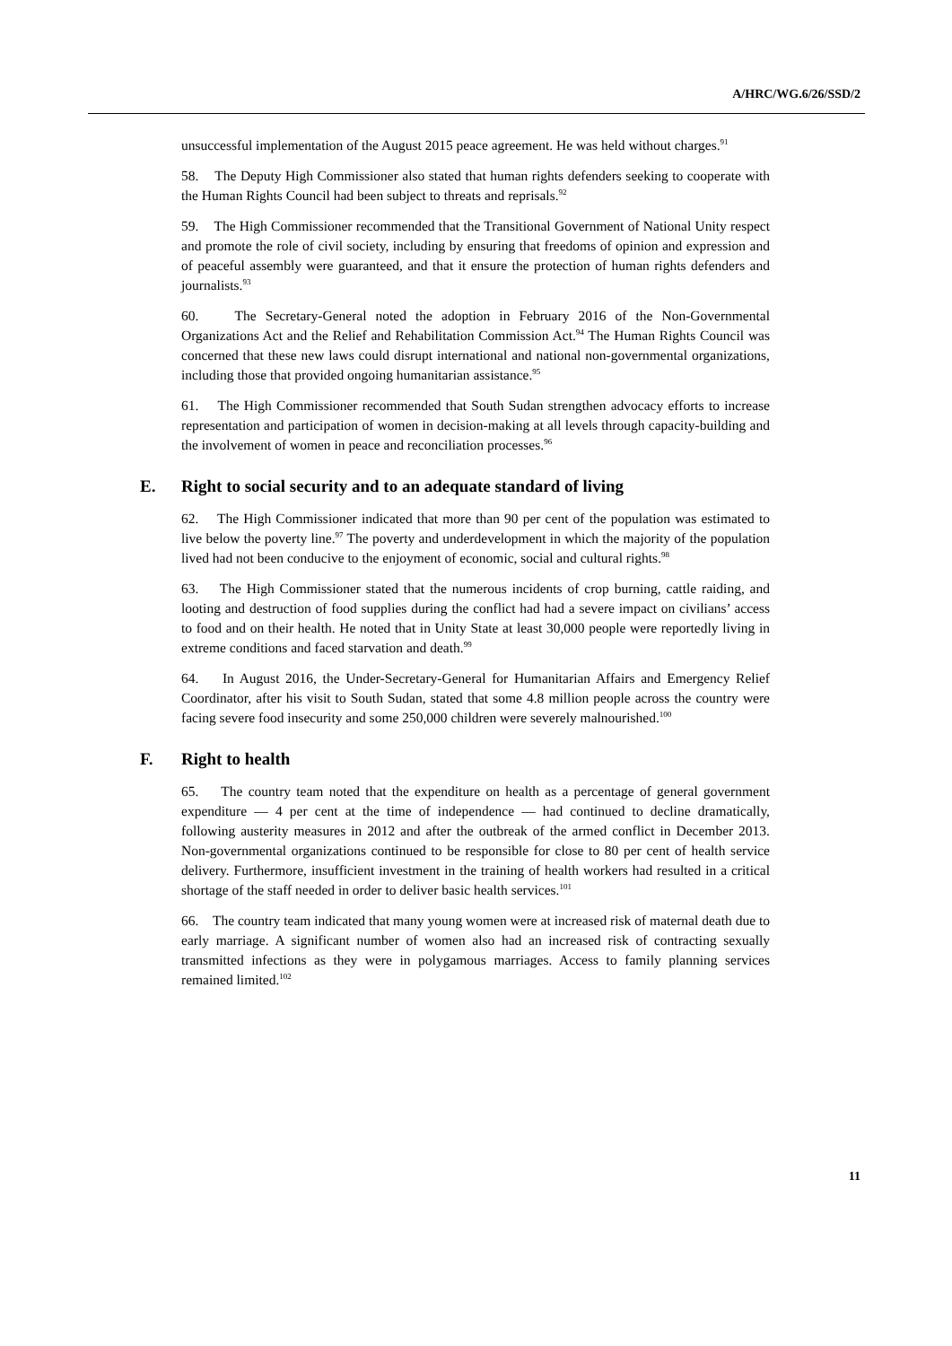A/HRC/WG.6/26/SSD/2
unsuccessful implementation of the August 2015 peace agreement. He was held without charges.<sup>91</sup>
58. The Deputy High Commissioner also stated that human rights defenders seeking to cooperate with the Human Rights Council had been subject to threats and reprisals.<sup>92</sup>
59. The High Commissioner recommended that the Transitional Government of National Unity respect and promote the role of civil society, including by ensuring that freedoms of opinion and expression and of peaceful assembly were guaranteed, and that it ensure the protection of human rights defenders and journalists.<sup>93</sup>
60. The Secretary-General noted the adoption in February 2016 of the Non-Governmental Organizations Act and the Relief and Rehabilitation Commission Act.<sup>94</sup> The Human Rights Council was concerned that these new laws could disrupt international and national non-governmental organizations, including those that provided ongoing humanitarian assistance.<sup>95</sup>
61. The High Commissioner recommended that South Sudan strengthen advocacy efforts to increase representation and participation of women in decision-making at all levels through capacity-building and the involvement of women in peace and reconciliation processes.<sup>96</sup>
E. Right to social security and to an adequate standard of living
62. The High Commissioner indicated that more than 90 per cent of the population was estimated to live below the poverty line.<sup>97</sup> The poverty and underdevelopment in which the majority of the population lived had not been conducive to the enjoyment of economic, social and cultural rights.<sup>98</sup>
63. The High Commissioner stated that the numerous incidents of crop burning, cattle raiding, and looting and destruction of food supplies during the conflict had had a severe impact on civilians’ access to food and on their health. He noted that in Unity State at least 30,000 people were reportedly living in extreme conditions and faced starvation and death.<sup>99</sup>
64. In August 2016, the Under-Secretary-General for Humanitarian Affairs and Emergency Relief Coordinator, after his visit to South Sudan, stated that some 4.8 million people across the country were facing severe food insecurity and some 250,000 children were severely malnourished.<sup>100</sup>
F. Right to health
65. The country team noted that the expenditure on health as a percentage of general government expenditure — 4 per cent at the time of independence — had continued to decline dramatically, following austerity measures in 2012 and after the outbreak of the armed conflict in December 2013. Non-governmental organizations continued to be responsible for close to 80 per cent of health service delivery. Furthermore, insufficient investment in the training of health workers had resulted in a critical shortage of the staff needed in order to deliver basic health services.<sup>101</sup>
66. The country team indicated that many young women were at increased risk of maternal death due to early marriage. A significant number of women also had an increased risk of contracting sexually transmitted infections as they were in polygamous marriages. Access to family planning services remained limited.<sup>102</sup>
11